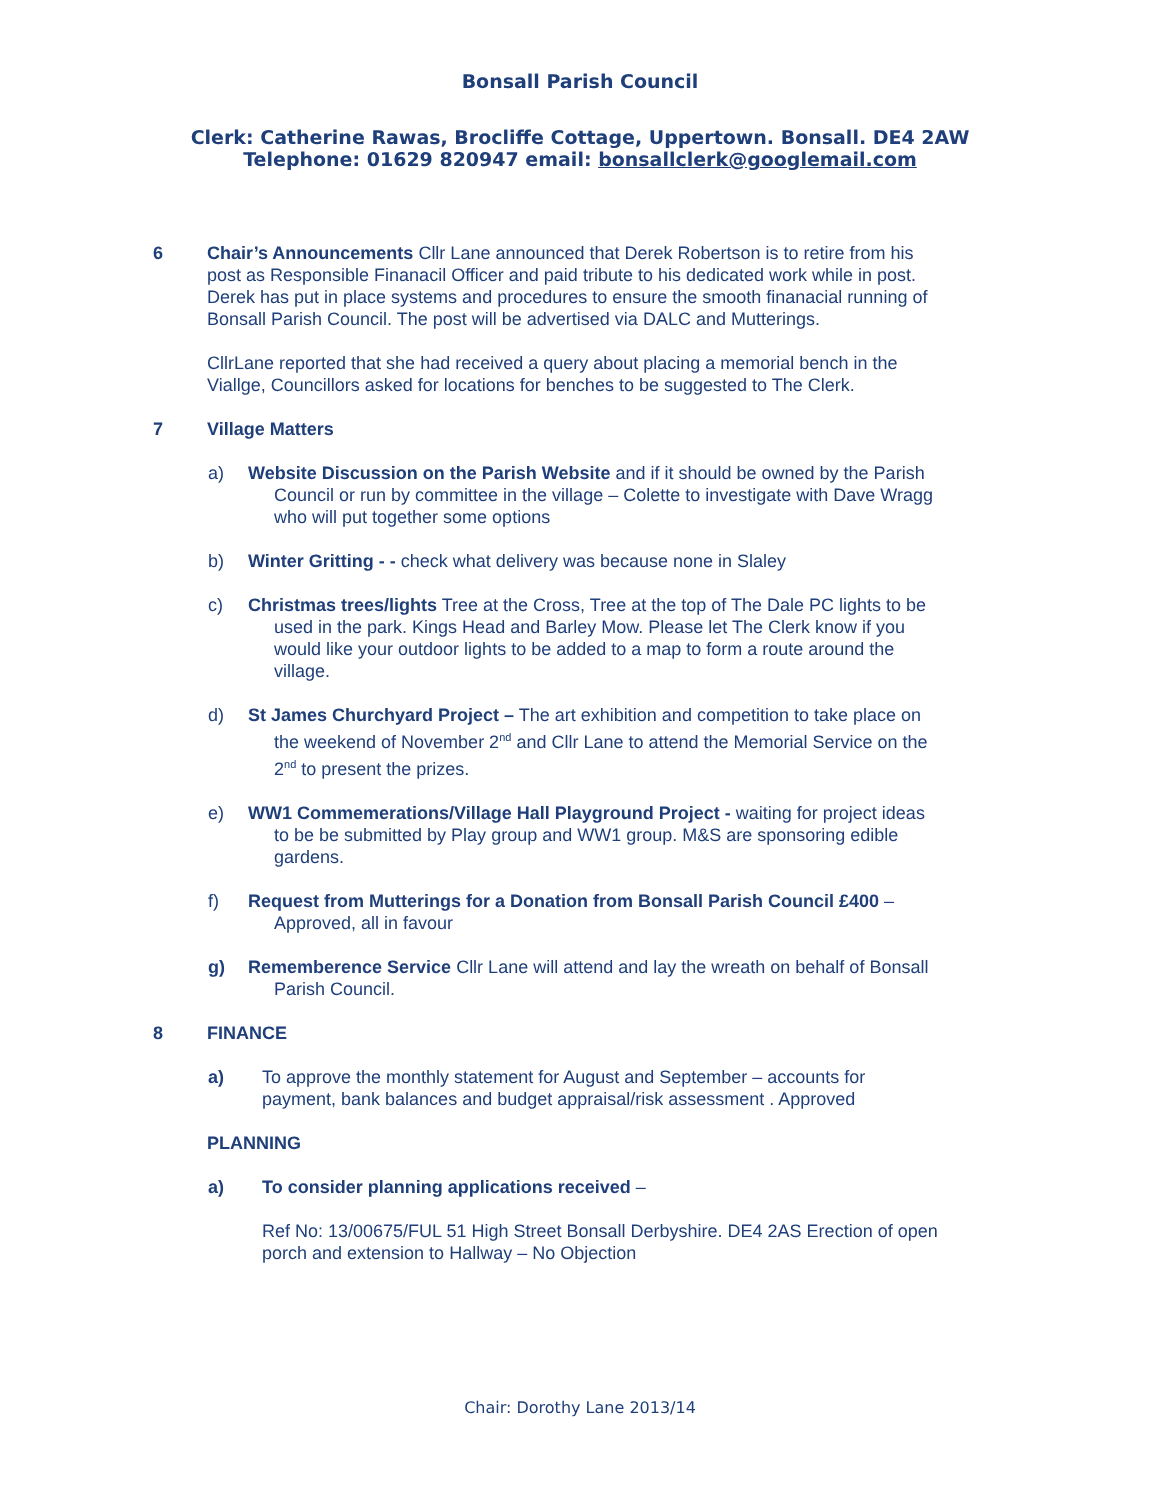Bonsall Parish Council
Clerk: Catherine Rawas, Brocliffe Cottage, Uppertown. Bonsall. DE4 2AW
Telephone: 01629 820947 email: bonsallclerk@googlemail.com
6 Chair’s Announcements Cllr Lane announced that Derek Robertson is to retire from his post as Responsible Finanacil Officer and paid tribute to his dedicated work while in post. Derek has put in place systems and procedures to ensure the smooth finanacial running of Bonsall Parish Council. The post will be advertised via DALC and Mutterings.
CllrLane reported that she had received a query about placing a memorial bench in the Viallge, Councillors asked for locations for benches to be suggested to The Clerk.
7 Village Matters
a) Website Discussion on the Parish Website and if it should be owned by the Parish Council or run by committee in the village – Colette to investigate with Dave Wragg who will put together some options
b) Winter Gritting - - check what delivery was because none in Slaley
c) Christmas trees/lights Tree at the Cross, Tree at the top of The Dale PC lights to be used in the park. Kings Head and Barley Mow. Please let The Clerk know if you would like your outdoor lights to be added to a map to form a route around the village.
d) St James Churchyard Project – The art exhibition and competition to take place on the weekend of November 2<sup>nd</sup> and Cllr Lane to attend the Memorial Service on the 2<sup>nd</sup> to present the prizes.
e) WW1 Commemerations/Village Hall Playground Project - waiting for project ideas to be be submitted by Play group and WW1 group. M&S are sponsoring edible gardens.
f) Request from Mutterings for a Donation from Bonsall Parish Council £400 – Approved, all in favour
g) Rememberence Service Cllr Lane will attend and lay the wreath on behalf of Bonsall Parish Council.
8 FINANCE
a) To approve the monthly statement for August and September – accounts for payment, bank balances and budget appraisal/risk assessment . Approved
PLANNING
a) To consider planning applications received –
Ref No: 13/00675/FUL 51 High Street Bonsall Derbyshire. DE4 2AS Erection of open porch and extension to Hallway – No Objection
Chair: Dorothy Lane 2013/14